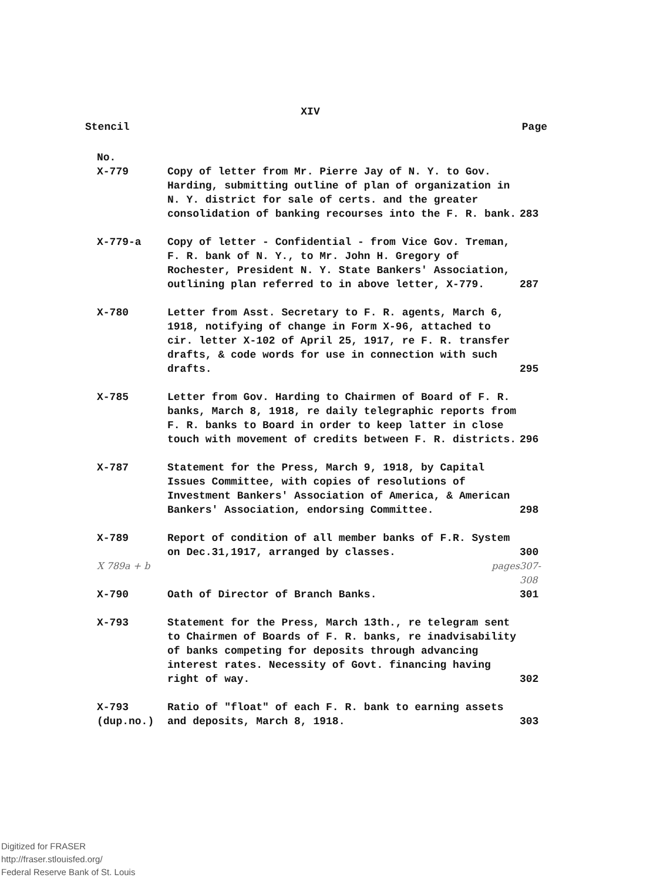XIV
Stencil Page
| No. | | |
| X-779 | Copy of letter from Mr. Pierre Jay of N. Y. to Gov. Harding, submitting outline of plan of organization in N. Y. district for sale of certs. and the greater consolidation of banking recourses into the F. R. bank. | 283 |
| X-779-a | Copy of letter - Confidential - from Vice Gov. Treman, F. R. bank of N. Y., to Mr. John H. Gregory of Rochester, President N. Y. State Bankers' Association, outlining plan referred to in above letter, X-779. | 287 |
| X-780 | Letter from Asst. Secretary to F. R. agents, March 6, 1918, notifying of change in Form X-96, attached to cir. letter X-102 of April 25, 1917, re F. R. transfer drafts, & code words for use in connection with such drafts. | 295 |
| X-785 | Letter from Gov. Harding to Chairmen of Board of F. R. banks, March 8, 1918, re daily telegraphic reports from F. R. banks to Board in order to keep latter in close touch with movement of credits between F. R. districts. | 296 |
| X-787 | Statement for the Press, March 9, 1918, by Capital Issues Committee, with copies of resolutions of Investment Bankers' Association of America, & American Bankers' Association, endorsing Committee. | 298 |
| X-789 | Report of condition of all member banks of F.R. System on Dec.31,1917, arranged by classes. | 300 |
| X 789a + b | pages | 307-308 |
| X-790 | Oath of Director of Branch Banks. | 301 |
| X-793 | Statement for the Press, March 13th., re telegram sent to Chairmen of Boards of F. R. banks, re inadvisability of banks competing for deposits through advancing interest rates. Necessity of Govt. financing having right of way. | 302 |
| X-793 (dup.no.) | Ratio of "float" of each F. R. bank to earning assets and deposits, March 8, 1918. | 303 |
Digitized for FRASER
http://fraser.stlouisfed.org/
Federal Reserve Bank of St. Louis